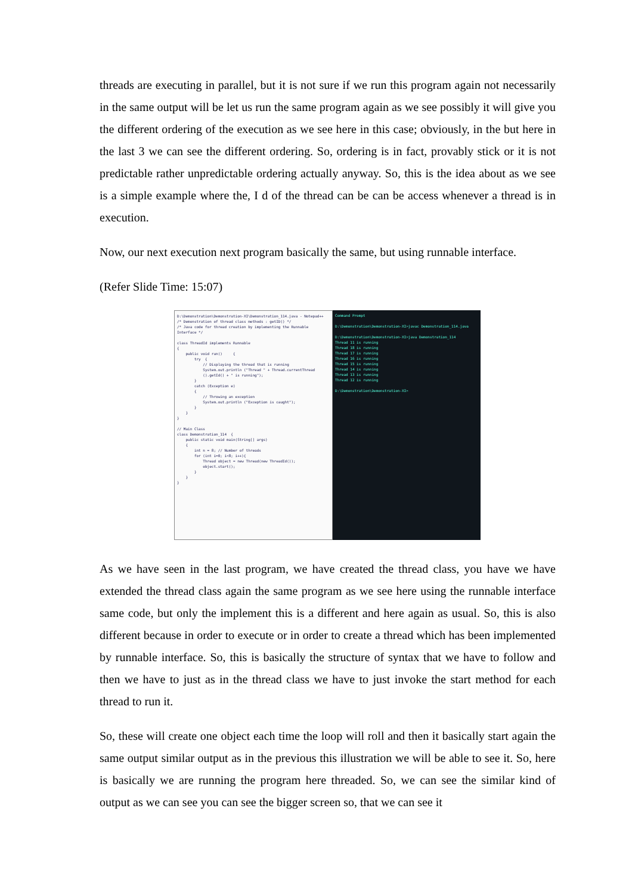threads are executing in parallel, but it is not sure if we run this program again not necessarily in the same output will be let us run the same program again as we see possibly it will give you the different ordering of the execution as we see here in this case; obviously, in the but here in the last 3 we can see the different ordering. So, ordering is in fact, provably stick or it is not predictable rather unpredictable ordering actually anyway. So, this is the idea about as we see is a simple example where the, I d of the thread can be can be access whenever a thread is in execution.
Now, our next execution next program basically the same, but using runnable interface.
(Refer Slide Time: 15:07)
D:\Demonstration\Demonstration-XI\Demonstration_114.java - Notepad++ /* Demonstration of thread class methods : getID() */ /* Java code for thread creation by implementing the Runnable Interface */ class ThreadId implements Runnable { public void run() { try { // Displaying the thread that is running System.out.println ("Thread " + Thread.currentThread ().getId() + " is running"); } catch (Exception e) { // Throwing an exception System.out.println ("Exception is caught"); } } } // Main Class class Demonstration_114 { public static void main(String[] args) { int n = 8; // Number of threads for (int i=0; i<8; i++){ Thread object = new Thread(new ThreadId()); object.start(); } } }
Command Prompt D:\Demonstration\Demonstration-XI>javac Demonstration_114.java D:\Demonstration\Demonstration-XI>java Demonstration_114 Thread 11 is running Thread 18 is running Thread 17 is running Thread 16 is running Thread 15 is running Thread 14 is running Thread 13 is running Thread 12 is running D:\Demonstration\Demonstration-XI>
As we have seen in the last program, we have created the thread class, you have we have extended the thread class again the same program as we see here using the runnable interface same code, but only the implement this is a different and here again as usual. So, this is also different because in order to execute or in order to create a thread which has been implemented by runnable interface. So, this is basically the structure of syntax that we have to follow and then we have to just as in the thread class we have to just invoke the start method for each thread to run it.
So, these will create one object each time the loop will roll and then it basically start again the same output similar output as in the previous this illustration we will be able to see it. So, here is basically we are running the program here threaded. So, we can see the similar kind of output as we can see you can see the bigger screen so, that we can see it